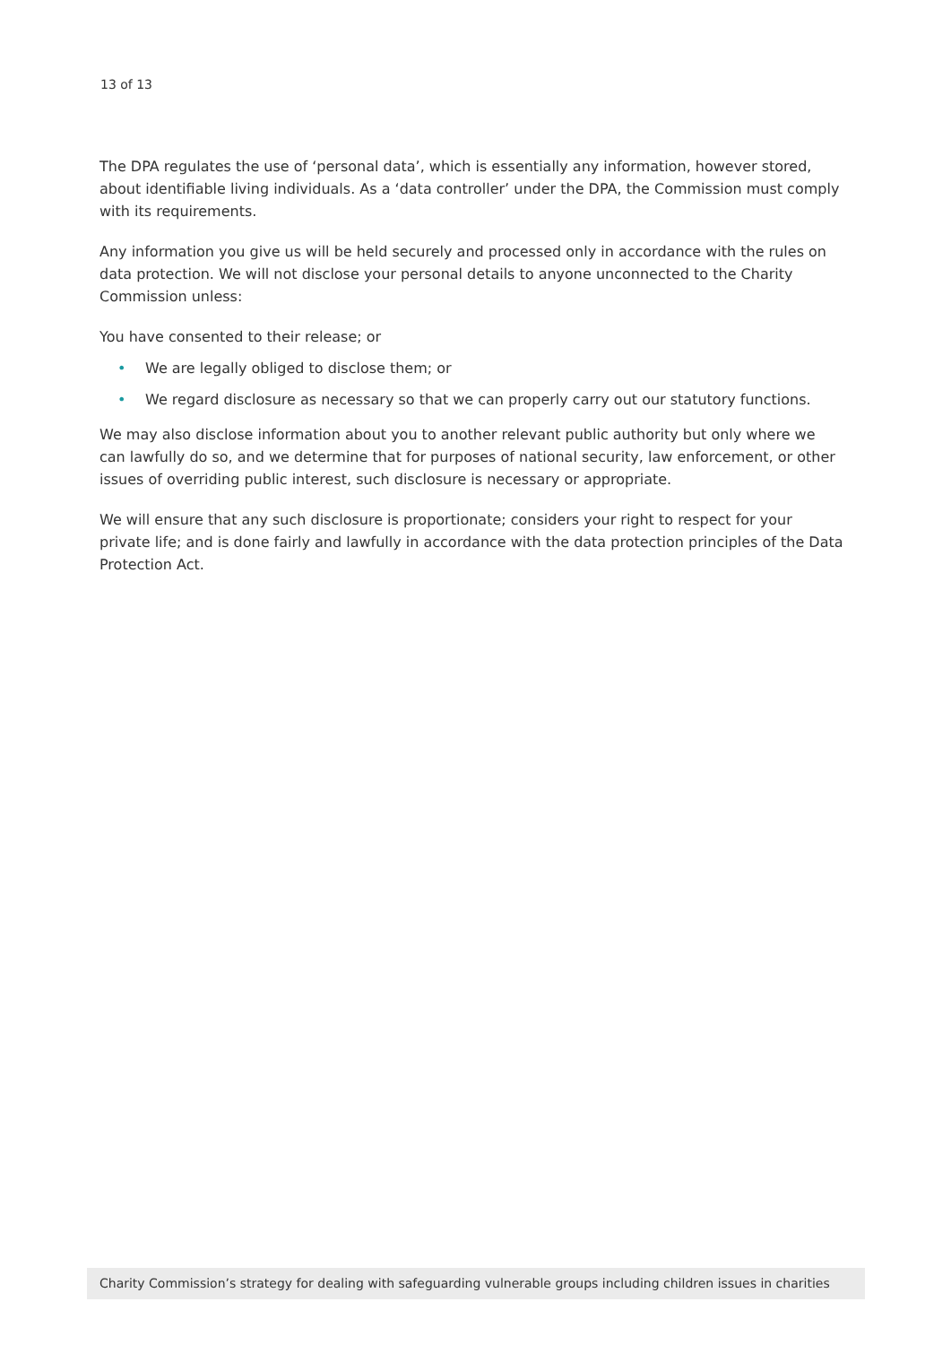13 of 13
The DPA regulates the use of ‘personal data’, which is essentially any information, however stored, about identifiable living individuals. As a ‘data controller’ under the DPA, the Commission must comply with its requirements.
Any information you give us will be held securely and processed only in accordance with the rules on data protection. We will not disclose your personal details to anyone unconnected to the Charity Commission unless:
You have consented to their release; or
• We are legally obliged to disclose them; or
• We regard disclosure as necessary so that we can properly carry out our statutory functions.
We may also disclose information about you to another relevant public authority but only where we can lawfully do so, and we determine that for purposes of national security, law enforcement, or other issues of overriding public interest, such disclosure is necessary or appropriate.
We will ensure that any such disclosure is proportionate; considers your right to respect for your private life; and is done fairly and lawfully in accordance with the data protection principles of the Data Protection Act.
Charity Commission’s strategy for dealing with safeguarding vulnerable groups including children issues in charities